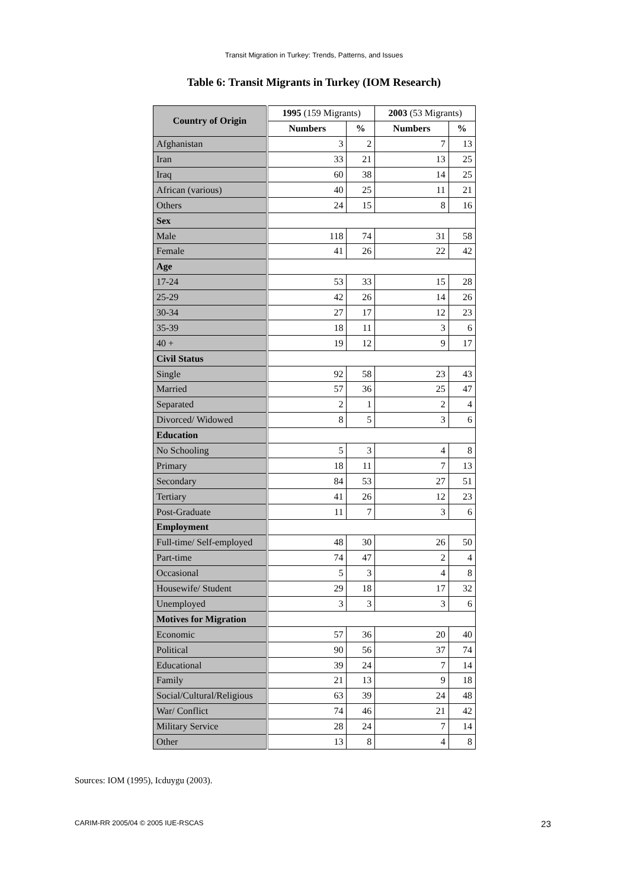Transit Migration in Turkey: Trends, Patterns, and Issues
Table 6: Transit Migrants in Turkey (IOM Research)
| Country of Origin | 1995 (159 Migrants) | | 2003 (53 Migrants) | |
| --- | --- | --- | --- | --- |
| | Numbers | % | Numbers | % |
| Afghanistan | 3 | 2 | 7 | 13 |
| Iran | 33 | 21 | 13 | 25 |
| Iraq | 60 | 38 | 14 | 25 |
| African (various) | 40 | 25 | 11 | 21 |
| Others | 24 | 15 | 8 | 16 |
| Sex | | | | |
| Male | 118 | 74 | 31 | 58 |
| Female | 41 | 26 | 22 | 42 |
| Age | | | | |
| 17-24 | 53 | 33 | 15 | 28 |
| 25-29 | 42 | 26 | 14 | 26 |
| 30-34 | 27 | 17 | 12 | 23 |
| 35-39 | 18 | 11 | 3 | 6 |
| 40 + | 19 | 12 | 9 | 17 |
| Civil Status | | | | |
| Single | 92 | 58 | 23 | 43 |
| Married | 57 | 36 | 25 | 47 |
| Separated | 2 | 1 | 2 | 4 |
| Divorced/ Widowed | 8 | 5 | 3 | 6 |
| Education | | | | |
| No Schooling | 5 | 3 | 4 | 8 |
| Primary | 18 | 11 | 7 | 13 |
| Secondary | 84 | 53 | 27 | 51 |
| Tertiary | 41 | 26 | 12 | 23 |
| Post-Graduate | 11 | 7 | 3 | 6 |
| Employment | | | | |
| Full-time/ Self-employed | 48 | 30 | 26 | 50 |
| Part-time | 74 | 47 | 2 | 4 |
| Occasional | 5 | 3 | 4 | 8 |
| Housewife/ Student | 29 | 18 | 17 | 32 |
| Unemployed | 3 | 3 | 3 | 6 |
| Motives for Migration | | | | |
| Economic | 57 | 36 | 20 | 40 |
| Political | 90 | 56 | 37 | 74 |
| Educational | 39 | 24 | 7 | 14 |
| Family | 21 | 13 | 9 | 18 |
| Social/Cultural/Religious | 63 | 39 | 24 | 48 |
| War/ Conflict | 74 | 46 | 21 | 42 |
| Military Service | 28 | 24 | 7 | 14 |
| Other | 13 | 8 | 4 | 8 |
Sources: IOM (1995), Icduygu (2003).
CARIM-RR 2005/04 © 2005 IUE-RSCAS 23